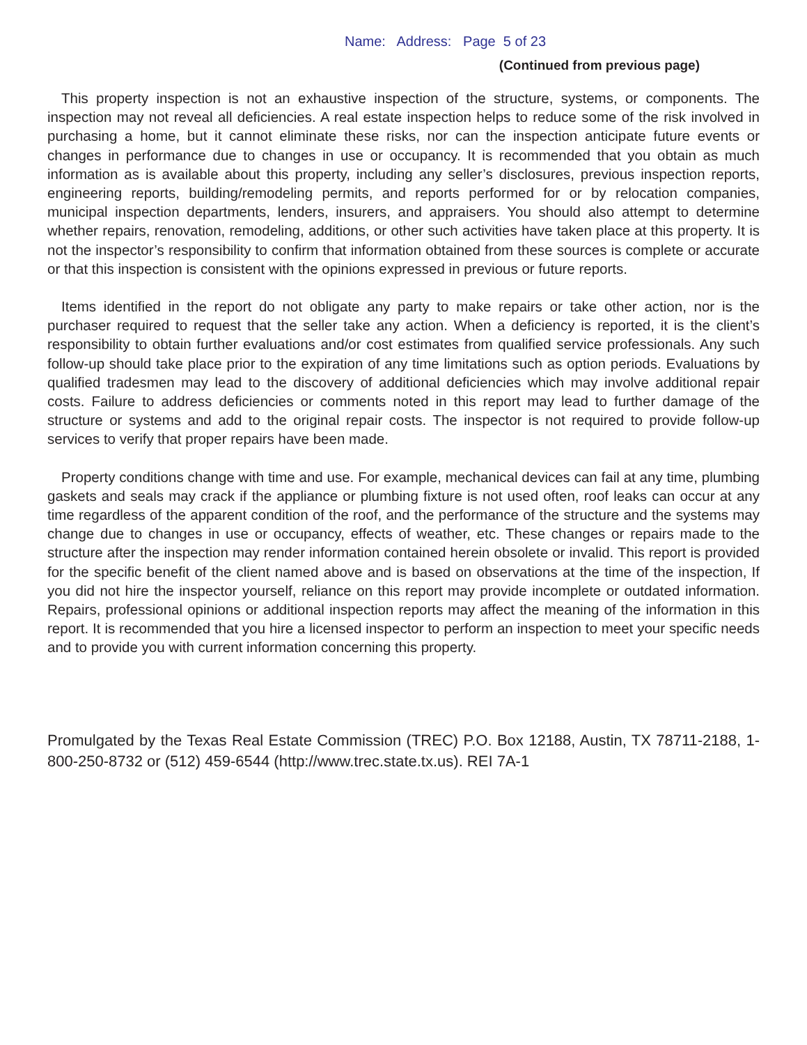Name: Address: Page 5 of 23
(Continued from previous page)
This property inspection is not an exhaustive inspection of the structure, systems, or components. The inspection may not reveal all deficiencies. A real estate inspection helps to reduce some of the risk involved in purchasing a home, but it cannot eliminate these risks, nor can the inspection anticipate future events or changes in performance due to changes in use or occupancy. It is recommended that you obtain as much information as is available about this property, including any seller’s disclosures, previous inspection reports, engineering reports, building/remodeling permits, and reports performed for or by relocation companies, municipal inspection departments, lenders, insurers, and appraisers. You should also attempt to determine whether repairs, renovation, remodeling, additions, or other such activities have taken place at this property. It is not the inspector’s responsibility to confirm that information obtained from these sources is complete or accurate or that this inspection is consistent with the opinions expressed in previous or future reports.
Items identified in the report do not obligate any party to make repairs or take other action, nor is the purchaser required to request that the seller take any action. When a deficiency is reported, it is the client’s responsibility to obtain further evaluations and/or cost estimates from qualified service professionals. Any such follow-up should take place prior to the expiration of any time limitations such as option periods. Evaluations by qualified tradesmen may lead to the discovery of additional deficiencies which may involve additional repair costs. Failure to address deficiencies or comments noted in this report may lead to further damage of the structure or systems and add to the original repair costs. The inspector is not required to provide follow-up services to verify that proper repairs have been made.
Property conditions change with time and use. For example, mechanical devices can fail at any time, plumbing gaskets and seals may crack if the appliance or plumbing fixture is not used often, roof leaks can occur at any time regardless of the apparent condition of the roof, and the performance of the structure and the systems may change due to changes in use or occupancy, effects of weather, etc. These changes or repairs made to the structure after the inspection may render information contained herein obsolete or invalid. This report is provided for the specific benefit of the client named above and is based on observations at the time of the inspection, If you did not hire the inspector yourself, reliance on this report may provide incomplete or outdated information. Repairs, professional opinions or additional inspection reports may affect the meaning of the information in this report. It is recommended that you hire a licensed inspector to perform an inspection to meet your specific needs and to provide you with current information concerning this property.
Promulgated by the Texas Real Estate Commission (TREC) P.O. Box 12188, Austin, TX 78711-2188, 1-800-250-8732 or (512) 459-6544 (http://www.trec.state.tx.us). REI 7A-1